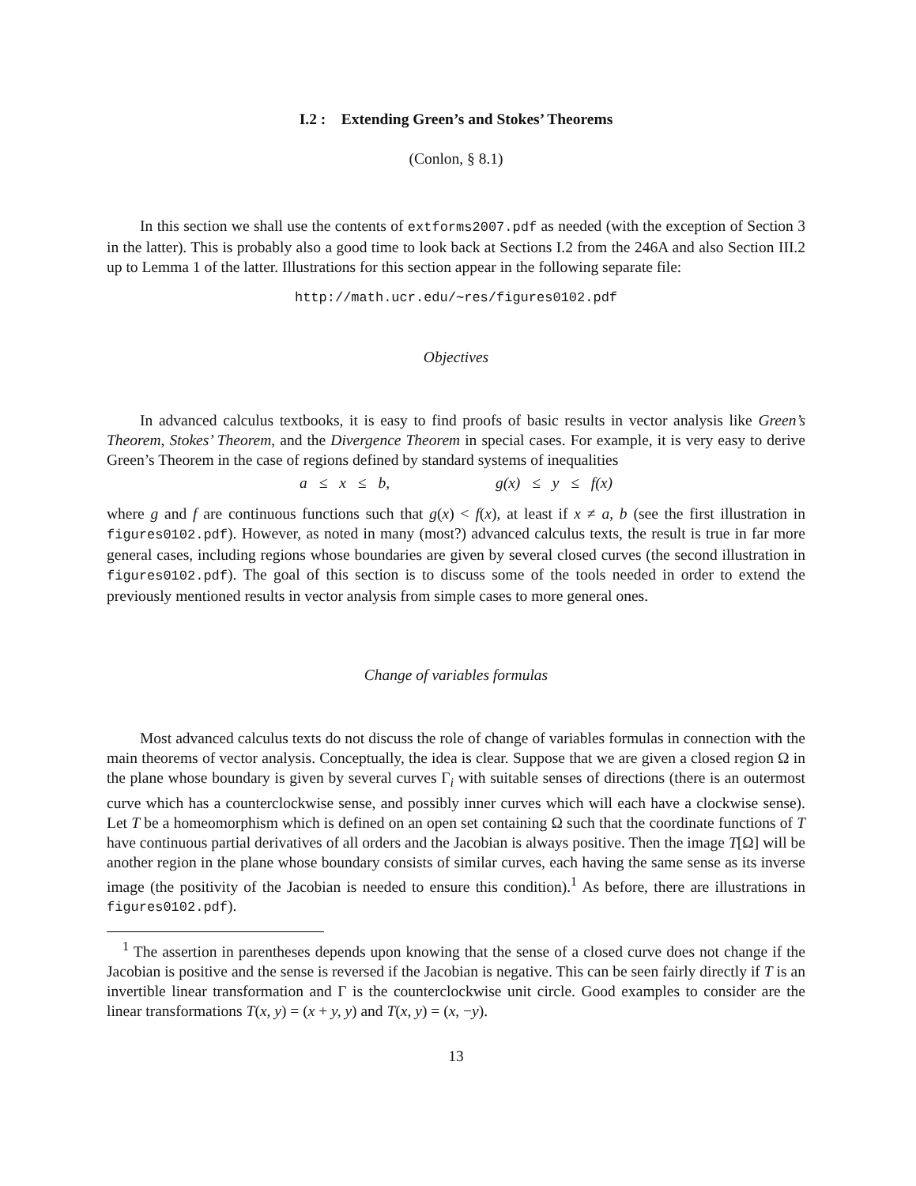I.2 : Extending Green’s and Stokes’ Theorems
(Conlon, § 8.1)
In this section we shall use the contents of extforms2007.pdf as needed (with the exception of Section 3 in the latter). This is probably also a good time to look back at Sections I.2 from the 246A and also Section III.2 up to Lemma 1 of the latter. Illustrations for this section appear in the following separate file:
http://math.ucr.edu/∼res/figures0102.pdf
Objectives
In advanced calculus textbooks, it is easy to find proofs of basic results in vector analysis like Green’s Theorem, Stokes’ Theorem, and the Divergence Theorem in special cases. For example, it is very easy to derive Green’s Theorem in the case of regions defined by standard systems of inequalities
a ≤ x ≤ b, g(x) ≤ y ≤ f(x)
where g and f are continuous functions such that g(x) < f(x), at least if x ≠ a, b (see the first illustration in figures0102.pdf). However, as noted in many (most?) advanced calculus texts, the result is true in far more general cases, including regions whose boundaries are given by several closed curves (the second illustration in figures0102.pdf). The goal of this section is to discuss some of the tools needed in order to extend the previously mentioned results in vector analysis from simple cases to more general ones.
Change of variables formulas
Most advanced calculus texts do not discuss the role of change of variables formulas in connection with the main theorems of vector analysis. Conceptually, the idea is clear. Suppose that we are given a closed region Ω in the plane whose boundary is given by several curves Γ<sub>i</sub> with suitable senses of directions (there is an outermost curve which has a counterclockwise sense, and possibly inner curves which will each have a clockwise sense). Let T be a homeomorphism which is defined on an open set containing Ω such that the coordinate functions of T have continuous partial derivatives of all orders and the Jacobian is always positive. Then the image T[Ω] will be another region in the plane whose boundary consists of similar curves, each having the same sense as its inverse image (the positivity of the Jacobian is needed to ensure this condition).<sup>1</sup> As before, there are illustrations in figures0102.pdf).
<sup>1</sup> The assertion in parentheses depends upon knowing that the sense of a closed curve does not change if the Jacobian is positive and the sense is reversed if the Jacobian is negative. This can be seen fairly directly if T is an invertible linear transformation and Γ is the counterclockwise unit circle. Good examples to consider are the linear transformations T(x, y) = (x + y, y) and T(x, y) = (x, −y).
13